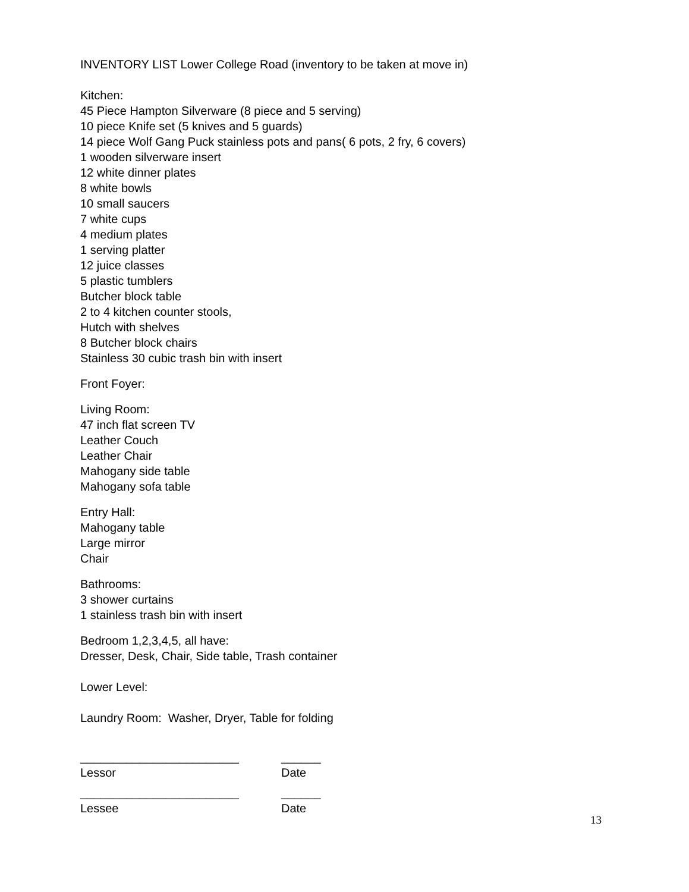INVENTORY LIST Lower College Road (inventory to be taken at move in)
Kitchen:
45 Piece Hampton Silverware (8 piece and 5 serving)
10 piece Knife set (5 knives and 5 guards)
14 piece Wolf Gang Puck stainless pots and pans( 6 pots, 2 fry, 6 covers)
1 wooden silverware insert
12 white dinner plates
8 white bowls
10 small saucers
7 white cups
4 medium plates
1 serving platter
12 juice classes
5 plastic tumblers
Butcher block table
2 to 4 kitchen counter stools,
Hutch with shelves
8 Butcher block chairs
Stainless 30 cubic trash bin with insert
Front Foyer:
Living Room:
47 inch flat screen TV
Leather Couch
Leather Chair
Mahogany side table
Mahogany sofa table
Entry Hall:
Mahogany table
Large mirror
Chair
Bathrooms:
3 shower curtains
1 stainless trash bin with insert
Bedroom 1,2,3,4,5, all have:
Dresser, Desk, Chair, Side table, Trash container
Lower Level:
Laundry Room: Washer, Dryer, Table for folding
________________________ ______
Lessor Date
________________________ ______
Lessee Date
13